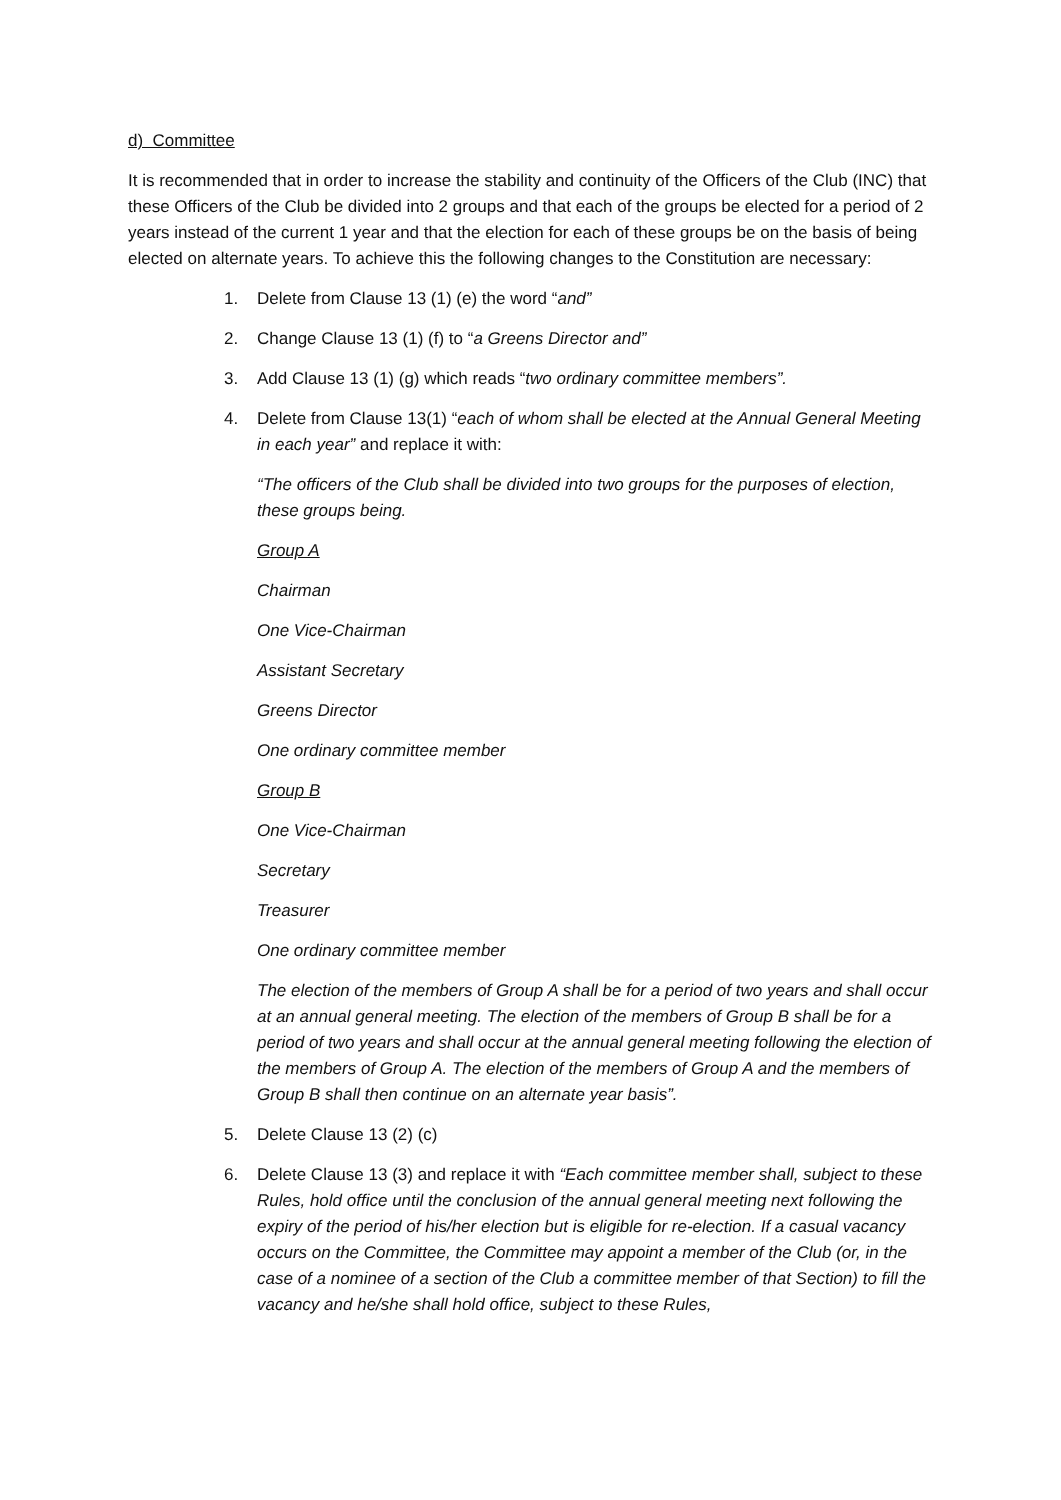d) Committee
It is recommended that in order to increase the stability and continuity of the Officers of the Club (INC) that these Officers of the Club be divided into 2 groups and that each of the groups be elected for a period of 2 years instead of the current 1 year and that the election for each of these groups be on the basis of being elected on alternate years. To achieve this the following changes to the Constitution are necessary:
1. Delete from Clause 13 (1) (e) the word “and”
2. Change Clause 13 (1) (f) to “a Greens Director and”
3. Add Clause 13 (1) (g) which reads “two ordinary committee members”.
4. Delete from Clause 13(1) “each of whom shall be elected at the Annual General Meeting in each year” and replace it with:
“The officers of the Club shall be divided into two groups for the purposes of election, these groups being.
Group A
Chairman
One Vice-Chairman
Assistant Secretary
Greens Director
One ordinary committee member
Group B
One Vice-Chairman
Secretary
Treasurer
One ordinary committee member
The election of the members of Group A shall be for a period of two years and shall occur at an annual general meeting. The election of the members of Group B shall be for a period of two years and shall occur at the annual general meeting following the election of the members of Group A. The election of the members of Group A and the members of Group B shall then continue on an alternate year basis”.
5. Delete Clause 13 (2) (c)
6. Delete Clause 13 (3) and replace it with “Each committee member shall, subject to these Rules, hold office until the conclusion of the annual general meeting next following the expiry of the period of his/her election but is eligible for re-election. If a casual vacancy occurs on the Committee, the Committee may appoint a member of the Club (or, in the case of a nominee of a section of the Club a committee member of that Section) to fill the vacancy and he/she shall hold office, subject to these Rules,